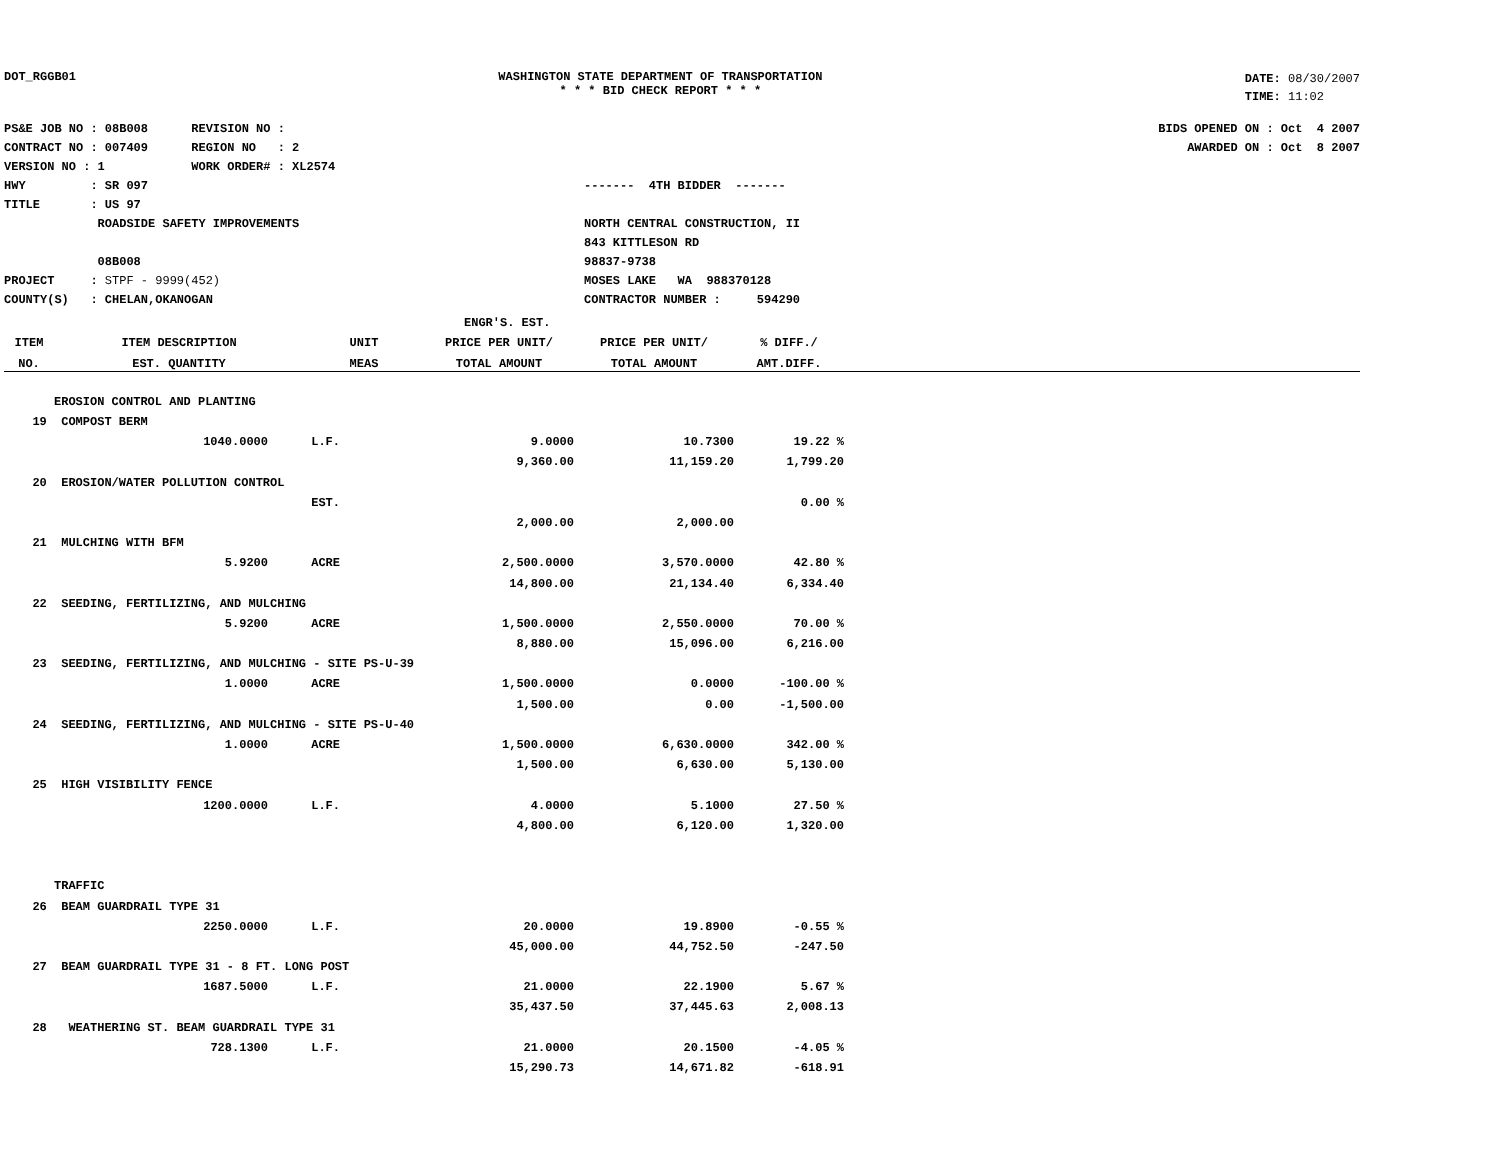DOT_RGGB01 WASHINGTON STATE DEPARTMENT OF TRANSPORTATION
* * * BID CHECK REPORT * * *
DATE: 08/30/2007
TIME: 11:02
PS&E JOB NO : 08B008 REVISION NO :
CONTRACT NO : 007409 REGION NO : 2
VERSION NO : 1 WORK ORDER# : XL2574
HWY : SR 097
TITLE : US 97
ROADSIDE SAFETY IMPROVEMENTS
08B008
PROJECT : STPF - 9999(452)
COUNTY(S) : CHELAN,OKANOGAN
------- 4TH BIDDER -------
NORTH CENTRAL CONSTRUCTION, II
843 KITTLESON RD
98837-9738
MOSES LAKE WA 988370128
CONTRACTOR NUMBER : 594290
BIDS OPENED ON : Oct 4 2007
AWARDED ON : Oct 8 2007
| | | | ENGR'S. EST. | | | |
| --- | --- | --- | --- | --- | --- | --- |
| ITEM | ITEM DESCRIPTION | UNIT | PRICE PER UNIT/ | PRICE PER UNIT/ | % DIFF./ | |
| NO. | EST. QUANTITY | MEAS | TOTAL AMOUNT | TOTAL AMOUNT | AMT.DIFF. | |
| | EROSION CONTROL AND PLANTING | | | | | |
| 19 | COMPOST BERM | | | | | |
| | 1040.0000 | L.F. | 9.0000 | 10.7300 | 19.22 % | |
| | | | 9,360.00 | 11,159.20 | 1,799.20 | |
| 20 | EROSION/WATER POLLUTION CONTROL | | | | | |
| | | EST. | | | 0.00 % | |
| | | | 2,000.00 | 2,000.00 | | |
| 21 | MULCHING WITH BFM | | | | | |
| | 5.9200 | ACRE | 2,500.0000 | 3,570.0000 | 42.80 % | |
| | | | 14,800.00 | 21,134.40 | 6,334.40 | |
| 22 | SEEDING, FERTILIZING, AND MULCHING | | | | | |
| | 5.9200 | ACRE | 1,500.0000 | 2,550.0000 | 70.00 % | |
| | | | 8,880.00 | 15,096.00 | 6,216.00 | |
| 23 | SEEDING, FERTILIZING, AND MULCHING - SITE PS-U-39 | | | | | |
| | 1.0000 | ACRE | 1,500.0000 | 0.0000 | -100.00 % | |
| | | | 1,500.00 | 0.00 | -1,500.00 | |
| 24 | SEEDING, FERTILIZING, AND MULCHING - SITE PS-U-40 | | | | | |
| | 1.0000 | ACRE | 1,500.0000 | 6,630.0000 | 342.00 % | |
| | | | 1,500.00 | 6,630.00 | 5,130.00 | |
| 25 | HIGH VISIBILITY FENCE | | | | | |
| | 1200.0000 | L.F. | 4.0000 | 5.1000 | 27.50 % | |
| | | | 4,800.00 | 6,120.00 | 1,320.00 | |
| | TRAFFIC | | | | | |
| 26 | BEAM GUARDRAIL TYPE 31 | | | | | |
| | 2250.0000 | L.F. | 20.0000 | 19.8900 | -0.55 % | |
| | | | 45,000.00 | 44,752.50 | -247.50 | |
| 27 | BEAM GUARDRAIL TYPE 31 - 8 FT. LONG POST | | | | | |
| | 1687.5000 | L.F. | 21.0000 | 22.1900 | 5.67 % | |
| | | | 35,437.50 | 37,445.63 | 2,008.13 | |
| 28 | WEATHERING ST. BEAM GUARDRAIL TYPE 31 | | | | | |
| | 728.1300 | L.F. | 21.0000 | 20.1500 | -4.05 % | |
| | | | 15,290.73 | 14,671.82 | -618.91 | |